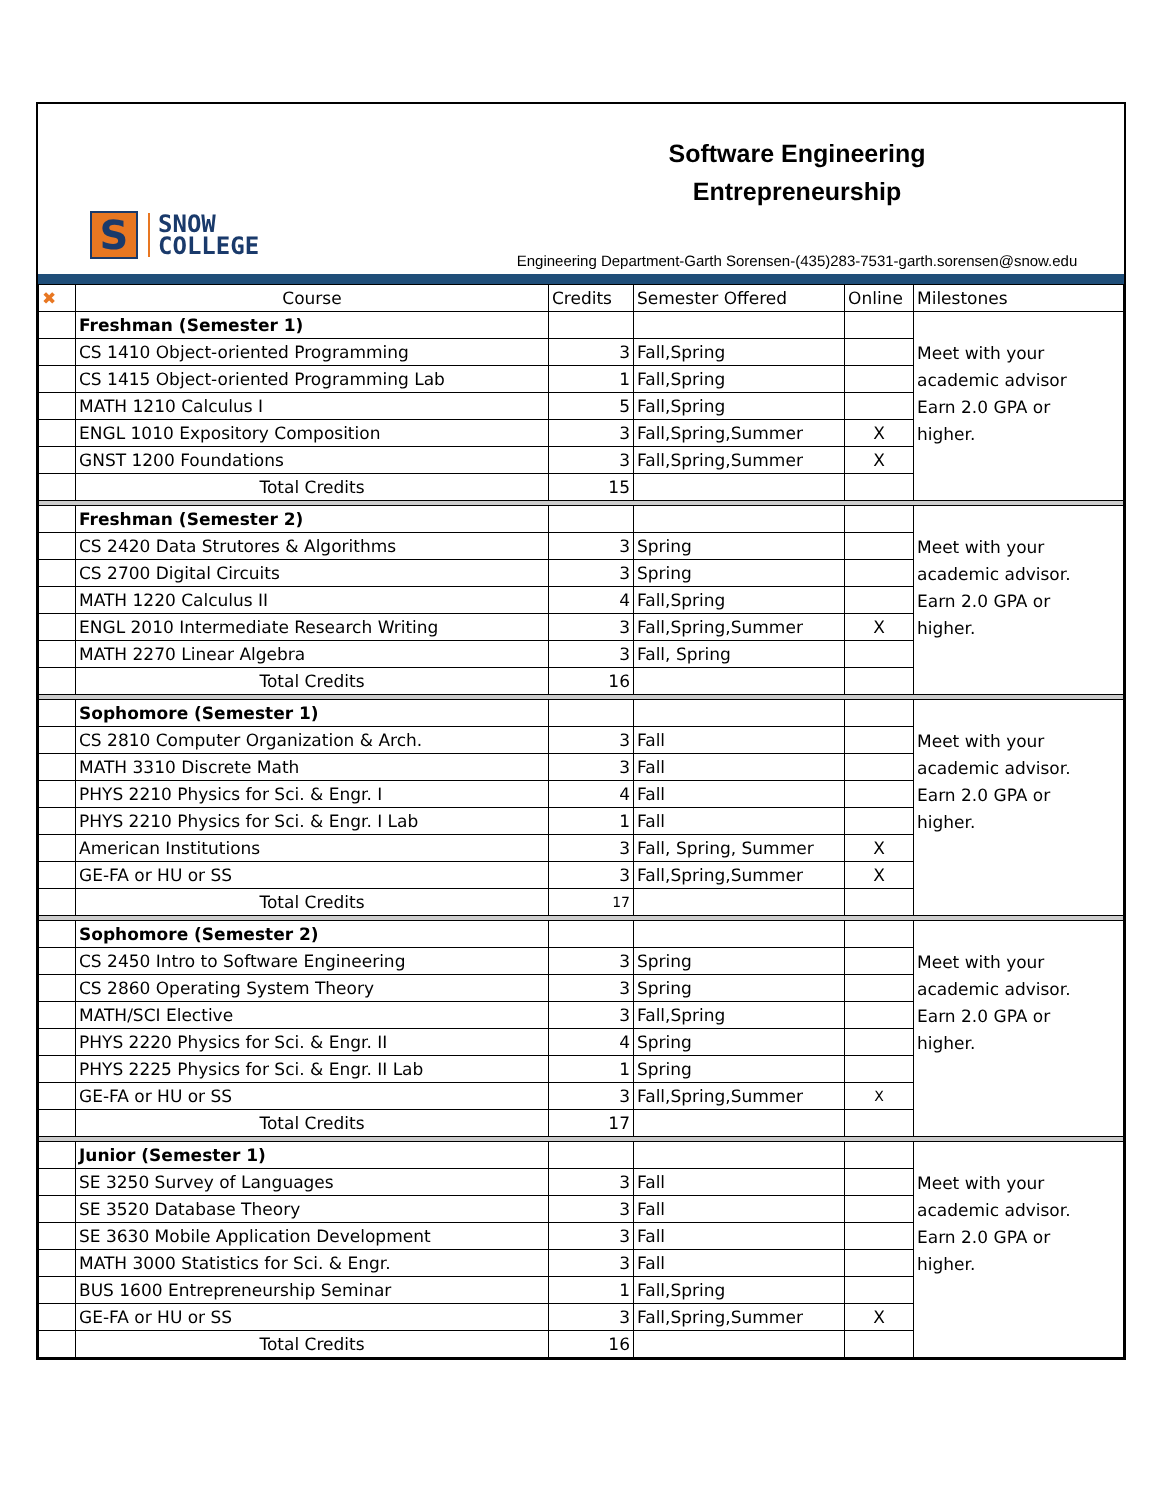S
SNOW
COLLEGE
Software Engineering
Entrepreneurship
Engineering Department-Garth Sorensen-(435)283-7531-garth.sorensen@snow.edu
| ✖ | Course | Credits | Semester Offered | Online | Milestones |
| | Freshman (Semester 1) | | | | Meet with your academic advisor Earn 2.0 GPA or higher. |
| | CS 1410 Object-oriented Programming | 3 | Fall,Spring | | |
| | CS 1415 Object-oriented Programming Lab | 1 | Fall,Spring | | |
| | MATH 1210 Calculus I | 5 | Fall,Spring | | |
| | ENGL 1010 Expository Composition | 3 | Fall,Spring,Summer | X | |
| | GNST 1200 Foundations | 3 | Fall,Spring,Summer | X | |
| | Total Credits | 15 | | | |
| | Freshman (Semester 2) | | | | Meet with your academic advisor. Earn 2.0 GPA or higher. |
| | CS 2420 Data Strutores & Algorithms | 3 | Spring | | |
| | CS 2700 Digital Circuits | 3 | Spring | | |
| | MATH 1220 Calculus II | 4 | Fall,Spring | | |
| | ENGL 2010 Intermediate Research Writing | 3 | Fall,Spring,Summer | X | |
| | MATH 2270 Linear Algebra | 3 | Fall, Spring | | |
| | Total Credits | 16 | | | |
| | Sophomore (Semester 1) | | | | Meet with your academic advisor. Earn 2.0 GPA or higher. |
| | CS 2810 Computer Organization & Arch. | 3 | Fall | | |
| | MATH 3310 Discrete Math | 3 | Fall | | |
| | PHYS 2210 Physics for Sci. & Engr. I | 4 | Fall | | |
| | PHYS 2210 Physics for Sci. & Engr. I Lab | 1 | Fall | | |
| | American Institutions | 3 | Fall, Spring, Summer | X | |
| | GE-FA or HU or SS | 3 | Fall,Spring,Summer | X | |
| | Total Credits | 17 | | | |
| | Sophomore (Semester 2) | | | | Meet with your academic advisor. Earn 2.0 GPA or higher. |
| | CS 2450 Intro to Software Engineering | 3 | Spring | | |
| | CS 2860 Operating System Theory | 3 | Spring | | |
| | MATH/SCI Elective | 3 | Fall,Spring | | |
| | PHYS 2220 Physics for Sci. & Engr. II | 4 | Spring | | |
| | PHYS 2225 Physics for Sci. & Engr. II Lab | 1 | Spring | | |
| | GE-FA or HU or SS | 3 | Fall,Spring,Summer | X | |
| | Total Credits | 17 | | | |
| | Junior (Semester 1) | | | | Meet with your academic advisor. Earn 2.0 GPA or higher. |
| | SE 3250 Survey of Languages | 3 | Fall | | |
| | SE 3520 Database Theory | 3 | Fall | | |
| | SE 3630 Mobile Application Development | 3 | Fall | | |
| | MATH 3000 Statistics for Sci. & Engr. | 3 | Fall | | |
| | BUS 1600 Entrepreneurship Seminar | 1 | Fall,Spring | | |
| | GE-FA or HU or SS | 3 | Fall,Spring,Summer | X | |
| | Total Credits | 16 | | | |